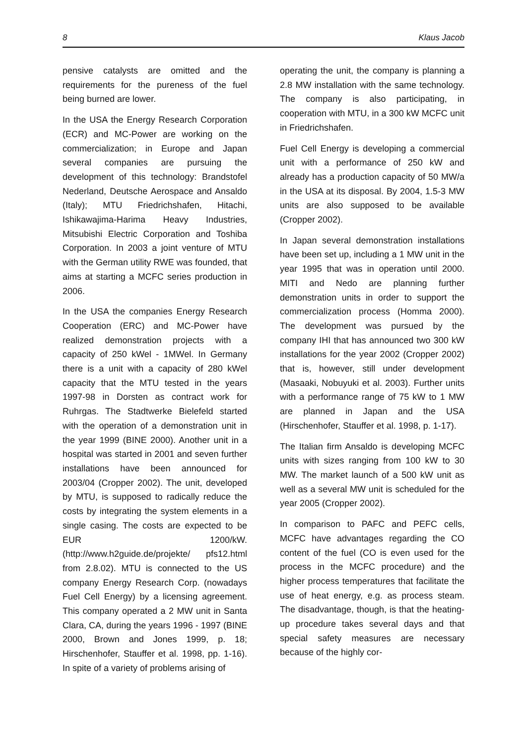8 Klaus Jacob
pensive catalysts are omitted and the requirements for the pureness of the fuel being burned are lower.
In the USA the Energy Research Corporation (ECR) and MC-Power are working on the commercialization; in Europe and Japan several companies are pursuing the development of this technology: Brandstofel Nederland, Deutsche Aerospace and Ansaldo (Italy); MTU Friedrichshafen, Hitachi, Ishikawajima-Harima Heavy Industries, Mitsubishi Electric Corporation and Toshiba Corporation. In 2003 a joint venture of MTU with the German utility RWE was founded, that aims at starting a MCFC series production in 2006.
In the USA the companies Energy Research Cooperation (ERC) and MC-Power have realized demonstration projects with a capacity of 250 kWel - 1MWel. In Germany there is a unit with a capacity of 280 kWel capacity that the MTU tested in the years 1997-98 in Dorsten as contract work for Ruhrgas. The Stadtwerke Bielefeld started with the operation of a demonstration unit in the year 1999 (BINE 2000). Another unit in a hospital was started in 2001 and seven further installations have been announced for 2003/04 (Cropper 2002). The unit, developed by MTU, is supposed to radically reduce the costs by integrating the system elements in a single casing. The costs are expected to be EUR 1200/kW. (http://www.h2guide.de/projekte/ pfs12.html from 2.8.02). MTU is connected to the US company Energy Research Corp. (nowadays Fuel Cell Energy) by a licensing agreement. This company operated a 2 MW unit in Santa Clara, CA, during the years 1996 - 1997 (BINE 2000, Brown and Jones 1999, p. 18; Hirschenhofer, Stauffer et al. 1998, pp. 1-16). In spite of a variety of problems arising of
operating the unit, the company is planning a 2.8 MW installation with the same technology. The company is also participating, in cooperation with MTU, in a 300 kW MCFC unit in Friedrichshafen.
Fuel Cell Energy is developing a commercial unit with a performance of 250 kW and already has a production capacity of 50 MW/a in the USA at its disposal. By 2004, 1.5-3 MW units are also supposed to be available (Cropper 2002).
In Japan several demonstration installations have been set up, including a 1 MW unit in the year 1995 that was in operation until 2000. MITI and Nedo are planning further demonstration units in order to support the commercialization process (Homma 2000). The development was pursued by the company IHI that has announced two 300 kW installations for the year 2002 (Cropper 2002) that is, however, still under development (Masaaki, Nobuyuki et al. 2003). Further units with a performance range of 75 kW to 1 MW are planned in Japan and the USA (Hirschenhofer, Stauffer et al. 1998, p. 1-17).
The Italian firm Ansaldo is developing MCFC units with sizes ranging from 100 kW to 30 MW. The market launch of a 500 kW unit as well as a several MW unit is scheduled for the year 2005 (Cropper 2002).
In comparison to PAFC and PEFC cells, MCFC have advantages regarding the CO content of the fuel (CO is even used for the process in the MCFC procedure) and the higher process temperatures that facilitate the use of heat energy, e.g. as process steam. The disadvantage, though, is that the heating-up procedure takes several days and that special safety measures are necessary because of the highly cor-